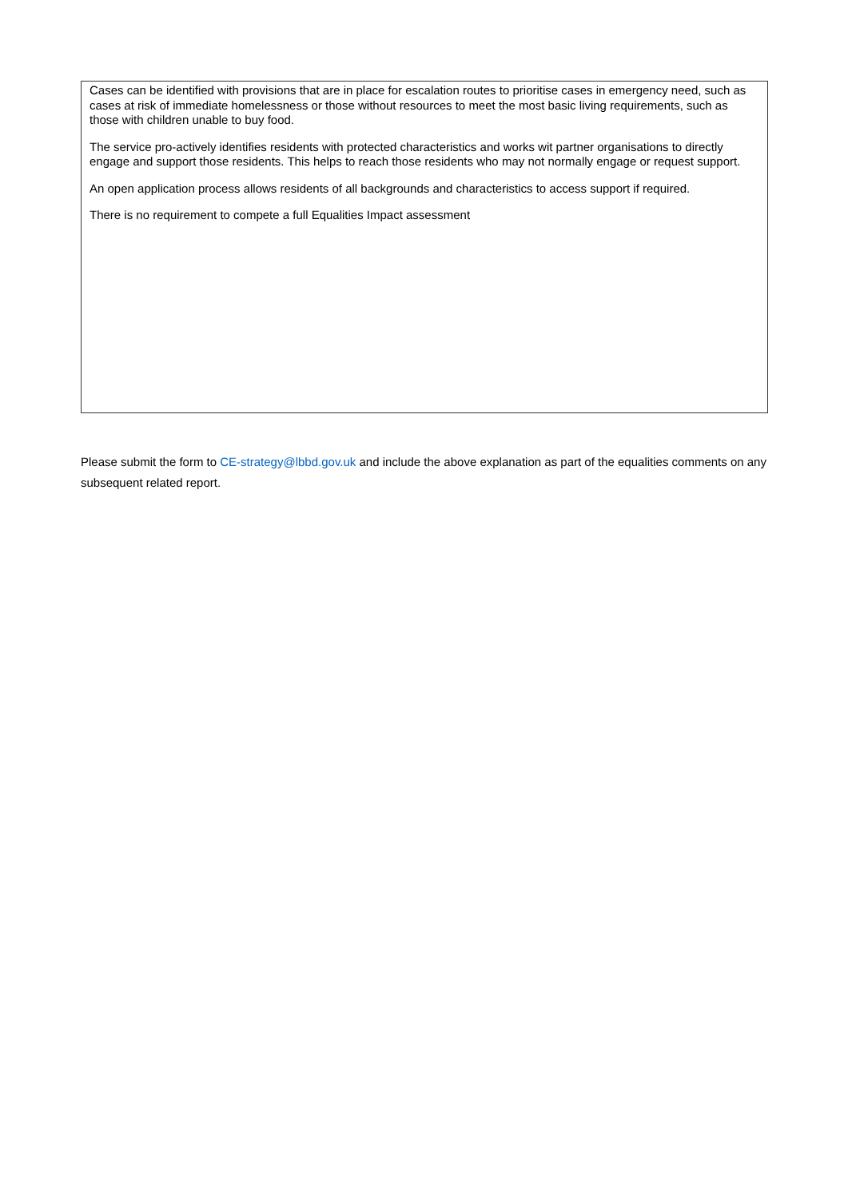Cases can be identified with provisions that are in place for escalation routes to prioritise cases in emergency need, such as cases at risk of immediate homelessness or those without resources to meet the most basic living requirements, such as those with children unable to buy food.
The service pro-actively identifies residents with protected characteristics and works wit partner organisations to directly engage and support those residents. This helps to reach those residents who may not normally engage or request support.
An open application process allows residents of all backgrounds and characteristics to access support if required.
There is no requirement to compete a full Equalities Impact assessment
Please submit the form to CE-strategy@lbbd.gov.uk and include the above explanation as part of the equalities comments on any subsequent related report.